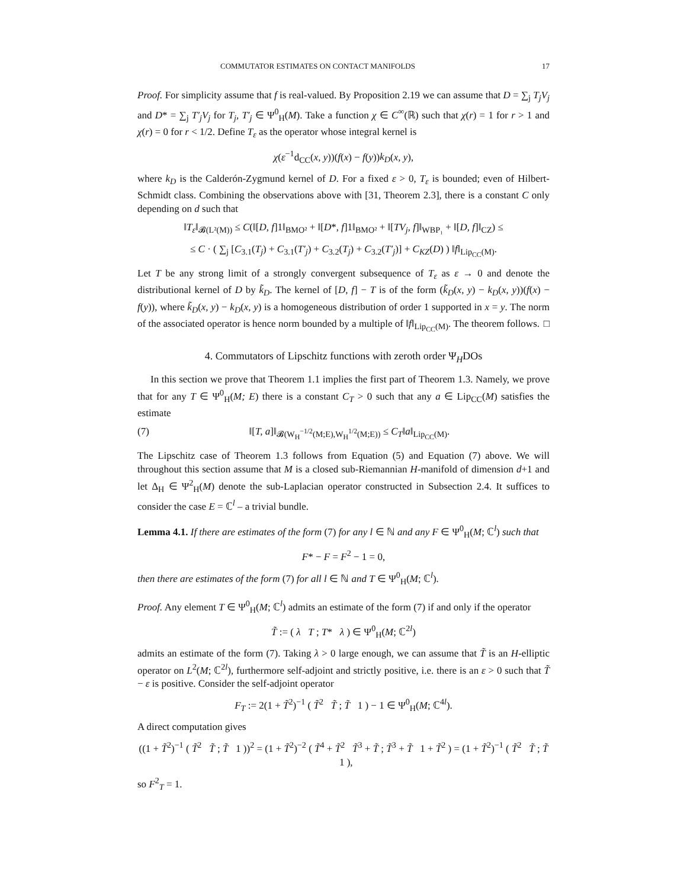COMMUTATOR ESTIMATES ON CONTACT MANIFOLDS 17
Proof. For simplicity assume that f is real-valued. By Proposition 2.19 we can assume that D = ∑<sub>j</sub> T<sub>j</sub>V<sub>j</sub> and D* = ∑<sub>j</sub> T′<sub>j</sub>V<sub>j</sub> for T<sub>j</sub>, T′<sub>j</sub> ∈ Ψ<sup>0</sup><sub>H</sub>(M). Take a function χ ∈ C<sup>∞</sup>(ℝ) such that χ(r) = 1 for r > 1 and χ(r) = 0 for r < 1/2. Define T<sub>ε</sub> as the operator whose integral kernel is
χ(ε<sup>−1</sup>d<sub>CC</sub>(x, y))(f(x) − f(y))k<sub>D</sub>(x, y),
where k<sub>D</sub> is the Calderón-Zygmund kernel of D. For a fixed ε > 0, T<sub>ε</sub> is bounded; even of Hilbert-Schmidt class. Combining the observations above with [31, Theorem 2.3], there is a constant C only depending on d such that
‖T<sub>ε</sub>‖<sub>𝓑(L²(M))</sub> ≤ C(‖[D, f]1‖<sub>BMO²</sub> + ‖[D*, f]1‖<sub>BMO²</sub> + ‖[TV<sub>j</sub>, f]‖<sub>WBP₁</sub> + ‖[D, f]‖<sub>CZ</sub>) ≤
≤ C · ( ∑<sub>j</sub> [C<sub>3.1</sub>(T<sub>j</sub>) + C<sub>3.1</sub>(T′<sub>j</sub>) + C<sub>3.2</sub>(T<sub>j</sub>) + C<sub>3.2</sub>(T′<sub>j</sub>)] + C<sub>KZ</sub>(D) ) ‖f‖<sub>Lip<sub>CC</sub>(M)</sub>.
Let T be any strong limit of a strongly convergent subsequence of T<sub>ε</sub> as ε → 0 and denote the distributional kernel of D by k̃<sub>D</sub>. The kernel of [D, f] − T is of the form (k̃<sub>D</sub>(x, y) − k<sub>D</sub>(x, y))(f(x) − f(y)), where k̃<sub>D</sub>(x, y) − k<sub>D</sub>(x, y) is a homogeneous distribution of order 1 supported in x = y. The norm of the associated operator is hence norm bounded by a multiple of ‖f‖<sub>Lip<sub>CC</sub>(M)</sub>. The theorem follows. □
4. Commutators of Lipschitz functions with zeroth order Ψ<sub>H</sub>DOs
In this section we prove that Theorem 1.1 implies the first part of Theorem 1.3. Namely, we prove that for any T ∈ Ψ<sup>0</sup><sub>H</sub>(M; E) there is a constant C<sub>T</sub> > 0 such that any a ∈ Lip<sub>CC</sub>(M) satisfies the estimate
(7) ‖[T, a]‖<sub>𝓑(W<sub>H</sub><sup>−1/2</sup>(M;E),W<sub>H</sub><sup>1/2</sup>(M;E))</sub> ≤ C<sub>T</sub>‖a‖<sub>Lip<sub>CC</sub>(M)</sub>.
The Lipschitz case of Theorem 1.3 follows from Equation (5) and Equation (7) above. We will throughout this section assume that M is a closed sub-Riemannian H-manifold of dimension d+1 and let Δ<sub>H</sub> ∈ Ψ<sup>2</sup><sub>H</sub>(M) denote the sub-Laplacian operator constructed in Subsection 2.4. It suffices to consider the case E = ℂ<sup>l</sup> – a trivial bundle.
Lemma 4.1. If there are estimates of the form (7) for any l ∈ ℕ and any F ∈ Ψ<sup>0</sup><sub>H</sub>(M; ℂ<sup>l</sup>) such that
F* − F = F<sup>2</sup> − 1 = 0,
then there are estimates of the form (7) for all l ∈ ℕ and T ∈ Ψ<sup>0</sup><sub>H</sub>(M; ℂ<sup>l</sup>).
Proof. Any element T ∈ Ψ<sup>0</sup><sub>H</sub>(M; ℂ<sup>l</sup>) admits an estimate of the form (7) if and only if the operator
T̃ := ( λ T ; T* λ ) ∈ Ψ<sup>0</sup><sub>H</sub>(M; ℂ<sup>2l</sup>)
admits an estimate of the form (7). Taking λ > 0 large enough, we can assume that T̃ is an H-elliptic operator on L<sup>2</sup>(M; ℂ<sup>2l</sup>), furthermore self-adjoint and strictly positive, i.e. there is an ε > 0 such that T̃ − ε is positive. Consider the self-adjoint operator
F<sub>T</sub> := 2(1 + T̃<sup>2</sup>)<sup>−1</sup> ( T̃<sup>2</sup> T̃ ; T̃ 1 ) − 1 ∈ Ψ<sup>0</sup><sub>H</sub>(M; ℂ<sup>4l</sup>).
A direct computation gives
((1 + T̃<sup>2</sup>)<sup>−1</sup> ( T̃<sup>2</sup> T̃ ; T̃ 1 ))<sup>2</sup> = (1 + T̃<sup>2</sup>)<sup>−2</sup> ( T̃<sup>4</sup> + T̃<sup>2</sup> T̃<sup>3</sup> + T̃ ; T̃<sup>3</sup> + T̃ 1 + T̃<sup>2</sup> ) = (1 + T̃<sup>2</sup>)<sup>−1</sup> ( T̃<sup>2</sup> T̃ ; T̃ 1 ),
so F<sup>2</sup><sub>T</sub> = 1.